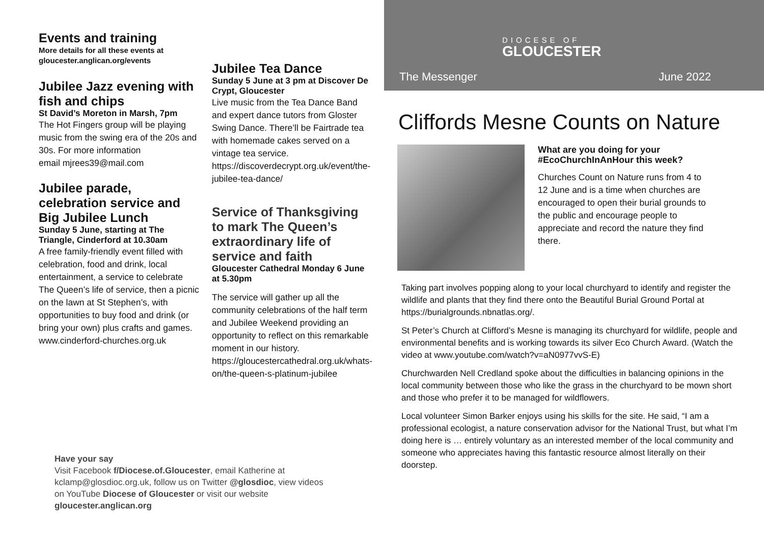Events and training
More details for all these events at gloucester.anglican.org/events
Jubilee Jazz evening with fish and chips
St David’s Moreton in Marsh, 7pm
The Hot Fingers group will be playing music from the swing era of the 20s and 30s. For more information
email mjrees39@mail.com
Jubilee parade, celebration service and Big Jubilee Lunch
Sunday 5 June, starting at The Triangle, Cinderford at 10.30am
A free family-friendly event filled with celebration, food and drink, local entertainment, a service to celebrate The Queen’s life of service, then a picnic on the lawn at St Stephen’s, with opportunities to buy food and drink (or bring your own) plus crafts and games. www.cinderford-churches.org.uk
Jubilee Tea Dance
Sunday 5 June at 3 pm at Discover De Crypt, Gloucester
Live music from the Tea Dance Band and expert dance tutors from Gloster Swing Dance. There’ll be Fairtrade tea with homemade cakes served on a vintage tea service. https://discoverdecrypt.org.uk/event/the-jubilee-tea-dance/
Service of Thanksgiving to mark The Queen’s extraordinary life of service and faith
Gloucester Cathedral Monday 6 June at 5.30pm
The service will gather up all the community celebrations of the half term and Jubilee Weekend providing an opportunity to reflect on this remarkable moment in our history.
https://gloucestercathedral.org.uk/whats-on/the-queen-s-platinum-jubilee
Have your say
Visit Facebook f/Diocese.of.Gloucester, email Katherine at kclamp@glosdioc.org.uk, follow us on Twitter @glosdioc, view videos on YouTube Diocese of Gloucester or visit our website gloucester.anglican.org
DIOCESE OF
GLOUCESTER
The Messenger June 2022
Cliffords Mesne Counts on Nature
What are you doing for your #EcoChurchInAnHour this week?
Churches Count on Nature runs from 4 to 12 June and is a time when churches are encouraged to open their burial grounds to the public and encourage people to appreciate and record the nature they find there.
Taking part involves popping along to your local churchyard to identify and register the wildlife and plants that they find there onto the Beautiful Burial Ground Portal at https://burialgrounds.nbnatlas.org/.
St Peter’s Church at Clifford’s Mesne is managing its churchyard for wildlife, people and environmental benefits and is working towards its silver Eco Church Award. (Watch the video at www.youtube.com/watch?v=aN0977vvS-E)
Churchwarden Nell Credland spoke about the difficulties in balancing opinions in the local community between those who like the grass in the churchyard to be mown short and those who prefer it to be managed for wildflowers.
Local volunteer Simon Barker enjoys using his skills for the site. He said, “I am a professional ecologist, a nature conservation advisor for the National Trust, but what I’m doing here is … entirely voluntary as an interested member of the local community and someone who appreciates having this fantastic resource almost literally on their doorstep.